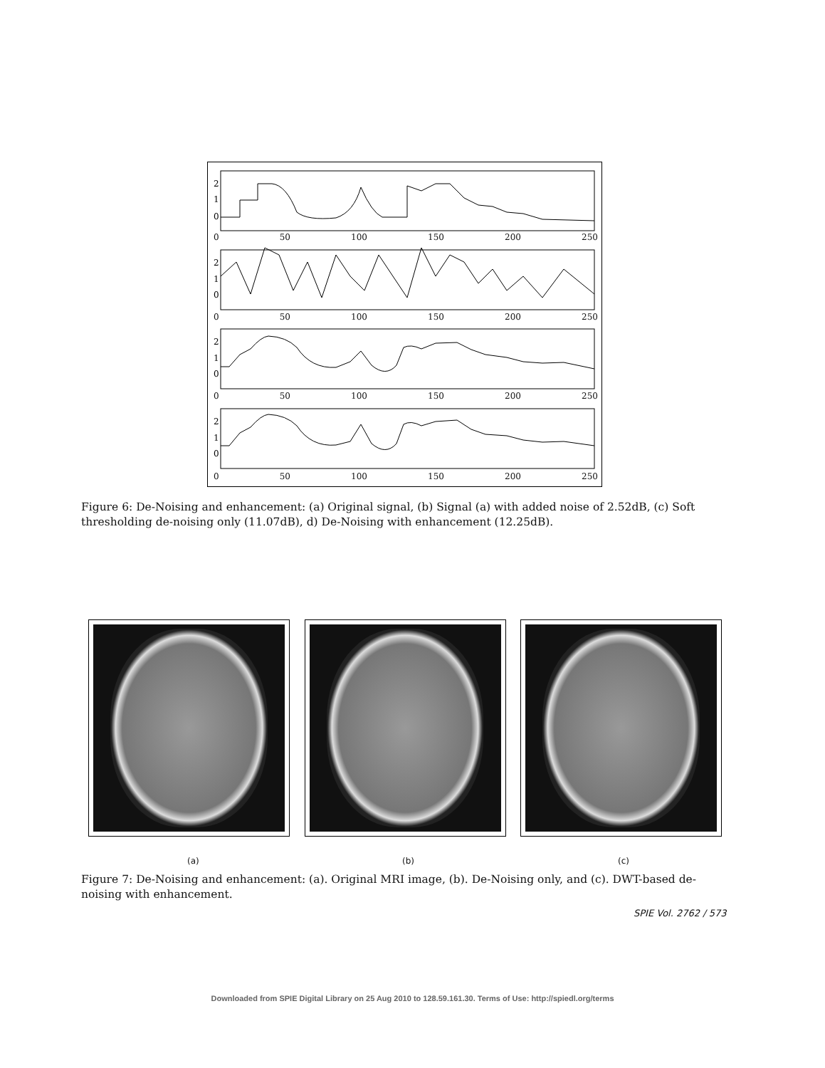2
1
0
2
1
0
2
1
0
2
1
0
0 50 100 150 200 250
0 50 100 150 200 250
0 50 100 150 200 250
0 50 100 150 200 250
Figure 6: De-Noising and enhancement: (a) Original signal, (b) Signal (a) with added noise of 2.52dB, (c) Soft thresholding de-noising only (11.07dB), d) De-Noising with enhancement (12.25dB).
(a) (b) (c)
Figure 7: De-Noising and enhancement: (a). Original MRI image, (b). De-Noising only, and (c). DWT-based de-noising with enhancement.
SPIE Vol. 2762 / 573
Downloaded from SPIE Digital Library on 25 Aug 2010 to 128.59.161.30. Terms of Use: http://spiedl.org/terms